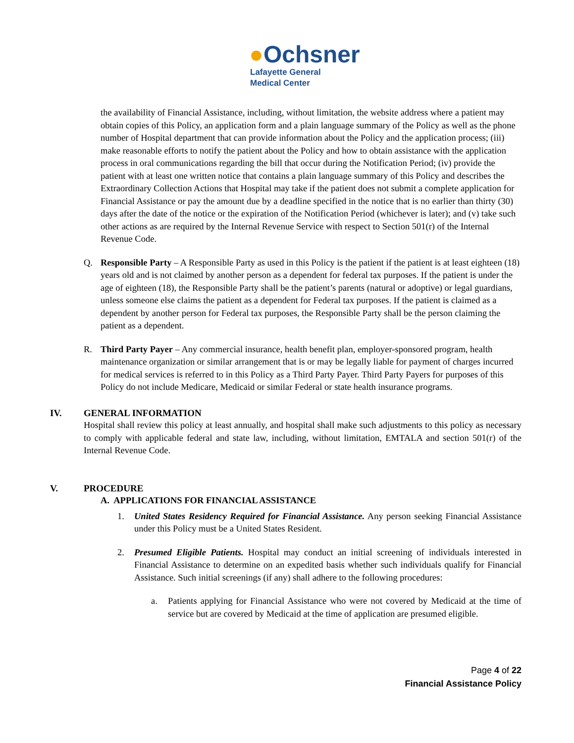●Ochsner
Lafayette General
Medical Center
the availability of Financial Assistance, including, without limitation, the website address where a patient may obtain copies of this Policy, an application form and a plain language summary of the Policy as well as the phone number of Hospital department that can provide information about the Policy and the application process; (iii) make reasonable efforts to notify the patient about the Policy and how to obtain assistance with the application process in oral communications regarding the bill that occur during the Notification Period; (iv) provide the patient with at least one written notice that contains a plain language summary of this Policy and describes the Extraordinary Collection Actions that Hospital may take if the patient does not submit a complete application for Financial Assistance or pay the amount due by a deadline specified in the notice that is no earlier than thirty (30) days after the date of the notice or the expiration of the Notification Period (whichever is later); and (v) take such other actions as are required by the Internal Revenue Service with respect to Section 501(r) of the Internal Revenue Code.
Q. Responsible Party – A Responsible Party as used in this Policy is the patient if the patient is at least eighteen (18) years old and is not claimed by another person as a dependent for federal tax purposes. If the patient is under the age of eighteen (18), the Responsible Party shall be the patient’s parents (natural or adoptive) or legal guardians, unless someone else claims the patient as a dependent for Federal tax purposes. If the patient is claimed as a dependent by another person for Federal tax purposes, the Responsible Party shall be the person claiming the patient as a dependent.
R. Third Party Payer – Any commercial insurance, health benefit plan, employer-sponsored program, health maintenance organization or similar arrangement that is or may be legally liable for payment of charges incurred for medical services is referred to in this Policy as a Third Party Payer. Third Party Payers for purposes of this Policy do not include Medicare, Medicaid or similar Federal or state health insurance programs.
IV. GENERAL INFORMATION
Hospital shall review this policy at least annually, and hospital shall make such adjustments to this policy as necessary to comply with applicable federal and state law, including, without limitation, EMTALA and section 501(r) of the Internal Revenue Code.
V. PROCEDURE
A. APPLICATIONS FOR FINANCIAL ASSISTANCE
1. United States Residency Required for Financial Assistance. Any person seeking Financial Assistance under this Policy must be a United States Resident.
2. Presumed Eligible Patients. Hospital may conduct an initial screening of individuals interested in Financial Assistance to determine on an expedited basis whether such individuals qualify for Financial Assistance. Such initial screenings (if any) shall adhere to the following procedures:
a. Patients applying for Financial Assistance who were not covered by Medicaid at the time of service but are covered by Medicaid at the time of application are presumed eligible.
Page 4 of 22
Financial Assistance Policy